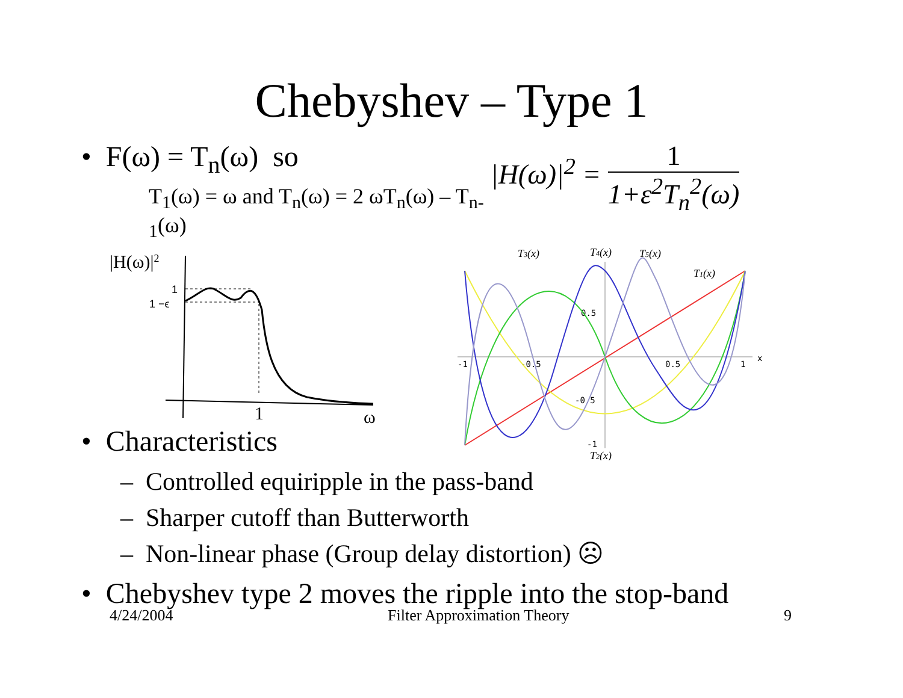Chebyshev – Type 1
• F(ω) = T<sub>n</sub>(ω) so
T<sub>1</sub>(ω) = ω and T<sub>n</sub>(ω) = 2 ωT<sub>n</sub>(ω) – T<sub>n-1</sub>(ω)
|H(ω)|<sup>2</sup> = 1 1+ε<sup>2</sup>T<sub>n</sub><sup>2</sup>(ω)
|H(ω)|2
1
1 −ϵ
1
ω
T3(x)
T4(x)
T5(x)
T1(x)
T2(x)
-1
-0.5
0.5
1
0.5
-0.5
-1
x
• Characteristics
– Controlled equiripple in the pass-band
– Sharper cutoff than Butterworth
– Non-linear phase (Group delay distortion) ☹
• Chebyshev type 2 moves the ripple into the stop-band
4/24/2004 Filter Approximation Theory 9